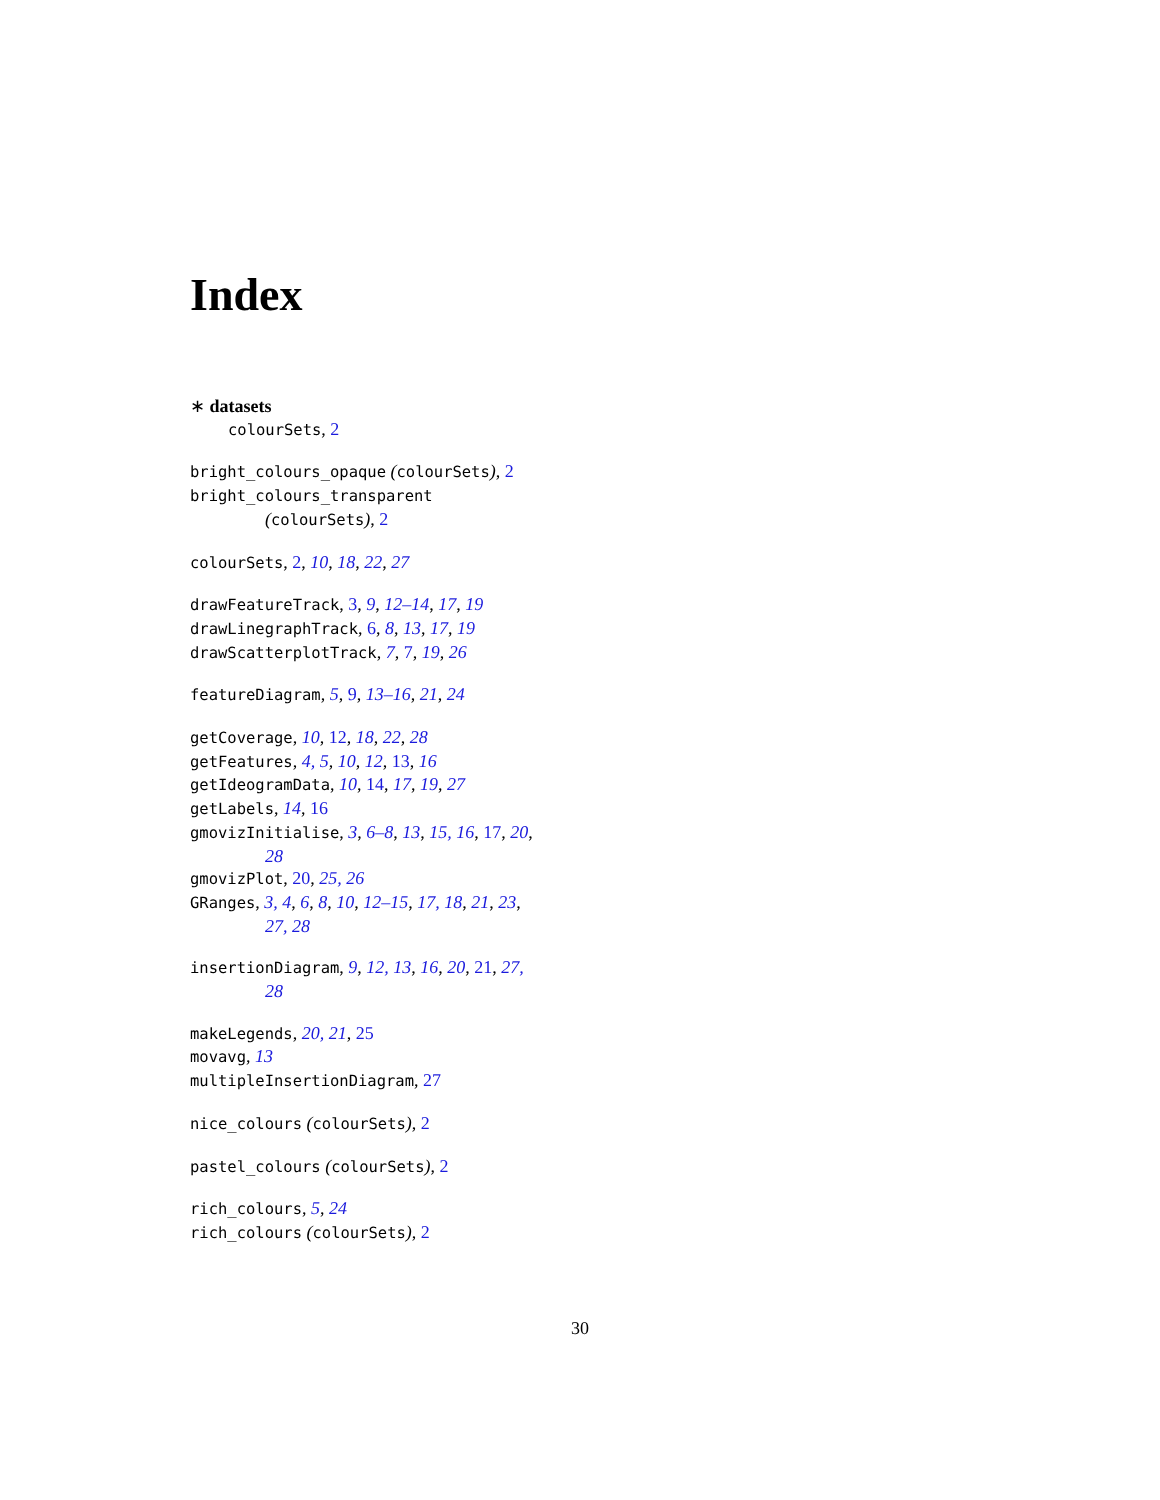Index
∗ datasets
colourSets, 2
bright_colours_opaque (colourSets), 2
bright_colours_transparent
(colourSets), 2
colourSets, 2, 10, 18, 22, 27
drawFeatureTrack, 3, 9, 12–14, 17, 19
drawLinegraphTrack, 6, 8, 13, 17, 19
drawScatterplotTrack, 7, 7, 19, 26
featureDiagram, 5, 9, 13–16, 21, 24
getCoverage, 10, 12, 18, 22, 28
getFeatures, 4, 5, 10, 12, 13, 16
getIdeogramData, 10, 14, 17, 19, 27
getLabels, 14, 16
gmovizInitialise, 3, 6–8, 13, 15, 16, 17, 20,
28
gmovizPlot, 20, 25, 26
GRanges, 3, 4, 6, 8, 10, 12–15, 17, 18, 21, 23,
27, 28
insertionDiagram, 9, 12, 13, 16, 20, 21, 27,
28
makeLegends, 20, 21, 25
movavg, 13
multipleInsertionDiagram, 27
nice_colours (colourSets), 2
pastel_colours (colourSets), 2
rich_colours, 5, 24
rich_colours (colourSets), 2
30